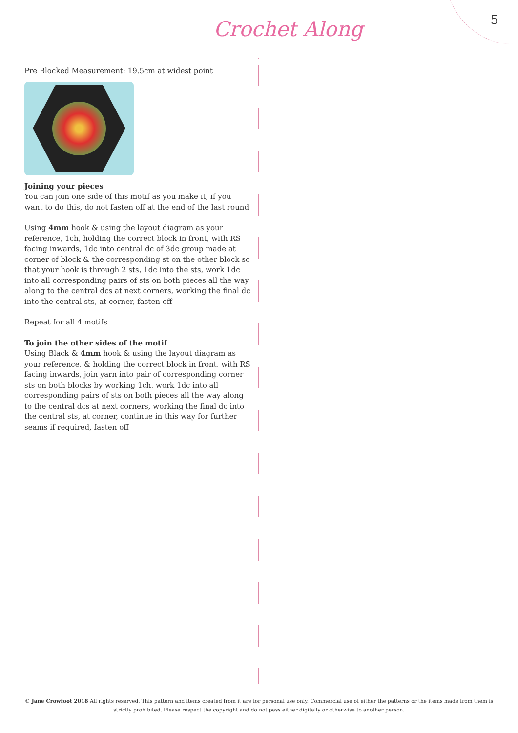Crochet Along
5
Pre Blocked Measurement: 19.5cm at widest point
Joining your pieces
You can join one side of this motif as you make it, if you want to do this, do not fasten off at the end of the last round
Using 4mm hook & using the layout diagram as your reference, 1ch, holding the correct block in front, with RS facing inwards, 1dc into central dc of 3dc group made at corner of block & the corresponding st on the other block so that your hook is through 2 sts, 1dc into the sts, work 1dc into all corresponding pairs of sts on both pieces all the way along to the central dcs at next corners, working the final dc into the central sts, at corner, fasten off
Repeat for all 4 motifs
To join the other sides of the motif
Using Black & 4mm hook & using the layout diagram as your reference, & holding the correct block in front, with RS facing inwards, join yarn into pair of corresponding corner sts on both blocks by working 1ch, work 1dc into all corresponding pairs of sts on both pieces all the way along to the central dcs at next corners, working the final dc into the central sts, at corner, continue in this way for further seams if required, fasten off
© Jane Crowfoot 2018 All rights reserved. This pattern and items created from it are for personal use only. Commercial use of either the patterns or the items made from them is strictly prohibited. Please respect the copyright and do not pass either digitally or otherwise to another person.